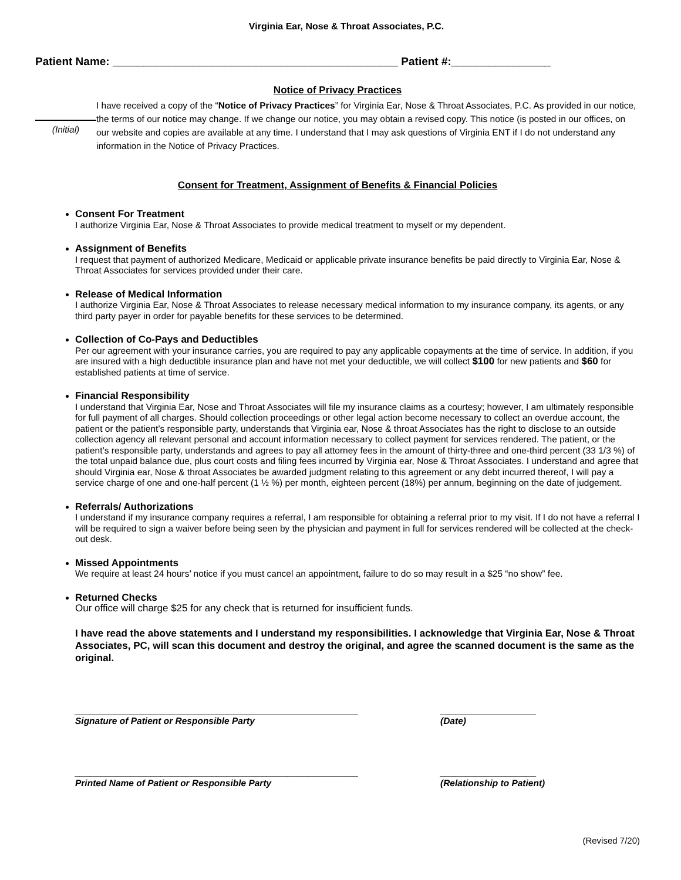Virginia Ear, Nose & Throat Associates, P.C.
Patient Name: ______________________________________________ Patient #:________________
Notice of Privacy Practices
(Initial)
I have received a copy of the “Notice of Privacy Practices” for Virginia Ear, Nose & Throat Associates, P.C. As provided in our notice, the terms of our notice may change. If we change our notice, you may obtain a revised copy. This notice (is posted in our offices, on our website and copies are available at any time. I understand that I may ask questions of Virginia ENT if I do not understand any information in the Notice of Privacy Practices.
Consent for Treatment, Assignment of Benefits & Financial Policies
Consent For Treatment
I authorize Virginia Ear, Nose & Throat Associates to provide medical treatment to myself or my dependent.
Assignment of Benefits
I request that payment of authorized Medicare, Medicaid or applicable private insurance benefits be paid directly to Virginia Ear, Nose & Throat Associates for services provided under their care.
Release of Medical Information
I authorize Virginia Ear, Nose & Throat Associates to release necessary medical information to my insurance company, its agents, or any third party payer in order for payable benefits for these services to be determined.
Collection of Co-Pays and Deductibles
Per our agreement with your insurance carries, you are required to pay any applicable copayments at the time of service. In addition, if you are insured with a high deductible insurance plan and have not met your deductible, we will collect $100 for new patients and $60 for established patients at time of service.
Financial Responsibility
I understand that Virginia Ear, Nose and Throat Associates will file my insurance claims as a courtesy; however, I am ultimately responsible for full payment of all charges. Should collection proceedings or other legal action become necessary to collect an overdue account, the patient or the patient’s responsible party, understands that Virginia ear, Nose & throat Associates has the right to disclose to an outside collection agency all relevant personal and account information necessary to collect payment for services rendered. The patient, or the patient’s responsible party, understands and agrees to pay all attorney fees in the amount of thirty-three and one-third percent (33 1/3 %) of the total unpaid balance due, plus court costs and filing fees incurred by Virginia ear, Nose & Throat Associates. I understand and agree that should Virginia ear, Nose & throat Associates be awarded judgment relating to this agreement or any debt incurred thereof, I will pay a service charge of one and one-half percent (1 ½ %) per month, eighteen percent (18%) per annum, beginning on the date of judgement.
Referrals/ Authorizations
I understand if my insurance company requires a referral, I am responsible for obtaining a referral prior to my visit. If I do not have a referral I will be required to sign a waiver before being seen by the physician and payment in full for services rendered will be collected at the check-out desk.
Missed Appointments
We require at least 24 hours’ notice if you must cancel an appointment, failure to do so may result in a $25 “no show” fee.
Returned Checks
Our office will charge $25 for any check that is returned for insufficient funds.
I have read the above statements and I understand my responsibilities. I acknowledge that Virginia Ear, Nose & Throat Associates, PC, will scan this document and destroy the original, and agree the scanned document is the same as the original.
________________________________________________________
Signature of Patient or Responsible Party
___________________
(Date)
________________________________________________________
Printed Name of Patient or Responsible Party
___________________
(Relationship to Patient)
(Revised 7/20)